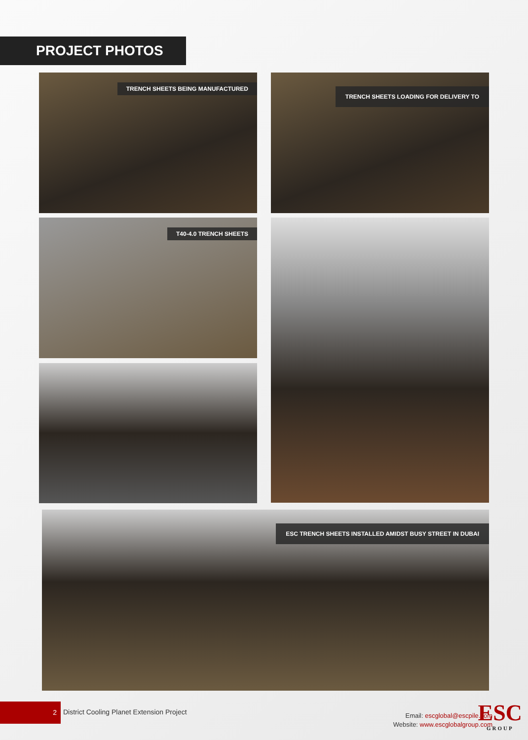PROJECT PHOTOS
TRENCH SHEETS BEING MANUFACTURED TRENCH SHEETS LOADING FOR DELIVERY TO
T40-4.0 TRENCH SHEETS
ESC TRENCH SHEETS INSTALLED AMIDST BUSY STREET IN DUBAI
2
District Cooling Planet Extension Project
Email: escglobal@escpile.com
Website: www.escglobalgroup.com
ESC
GROUP